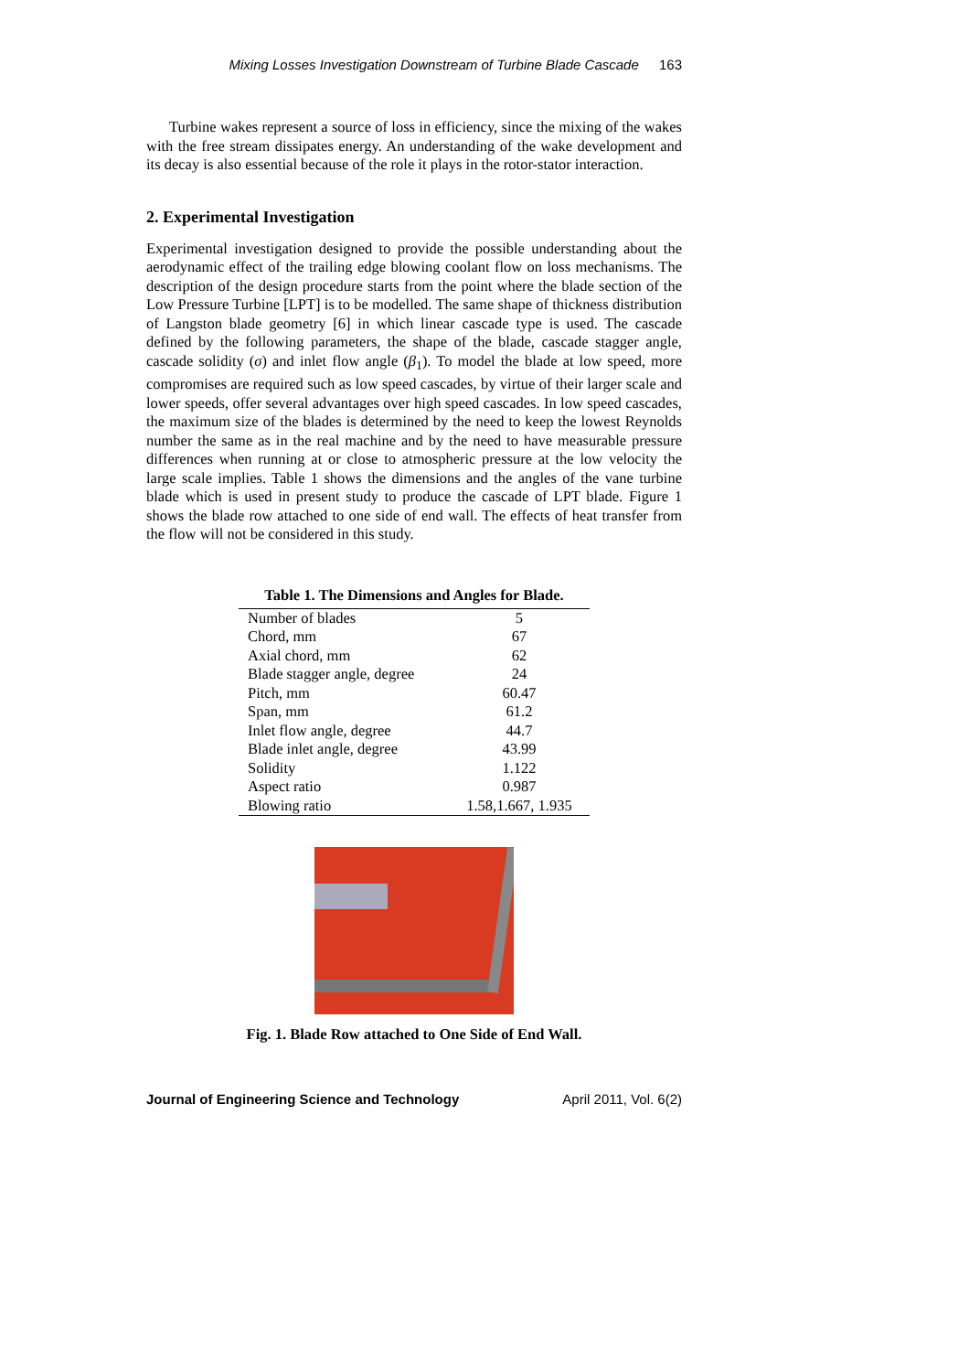Mixing Losses Investigation Downstream of Turbine Blade Cascade 163
Turbine wakes represent a source of loss in efficiency, since the mixing of the wakes with the free stream dissipates energy. An understanding of the wake development and its decay is also essential because of the role it plays in the rotor-stator interaction.
2. Experimental Investigation
Experimental investigation designed to provide the possible understanding about the aerodynamic effect of the trailing edge blowing coolant flow on loss mechanisms. The description of the design procedure starts from the point where the blade section of the Low Pressure Turbine [LPT] is to be modelled. The same shape of thickness distribution of Langston blade geometry [6] in which linear cascade type is used. The cascade defined by the following parameters, the shape of the blade, cascade stagger angle, cascade solidity (σ) and inlet flow angle (β<sub>1</sub>). To model the blade at low speed, more compromises are required such as low speed cascades, by virtue of their larger scale and lower speeds, offer several advantages over high speed cascades. In low speed cascades, the maximum size of the blades is determined by the need to keep the lowest Reynolds number the same as in the real machine and by the need to have measurable pressure differences when running at or close to atmospheric pressure at the low velocity the large scale implies. Table 1 shows the dimensions and the angles of the vane turbine blade which is used in present study to produce the cascade of LPT blade. Figure 1 shows the blade row attached to one side of end wall. The effects of heat transfer from the flow will not be considered in this study.
Table 1. The Dimensions and Angles for Blade.
| Number of blades | 5 |
| Chord, mm | 67 |
| Axial chord, mm | 62 |
| Blade stagger angle, degree | 24 |
| Pitch, mm | 60.47 |
| Span, mm | 61.2 |
| Inlet flow angle, degree | 44.7 |
| Blade inlet angle, degree | 43.99 |
| Solidity | 1.122 |
| Aspect ratio | 0.987 |
| Blowing ratio | 1.58,1.667, 1.935 |
Fig. 1. Blade Row attached to One Side of End Wall.
Journal of Engineering Science and Technology April 2011, Vol. 6(2)